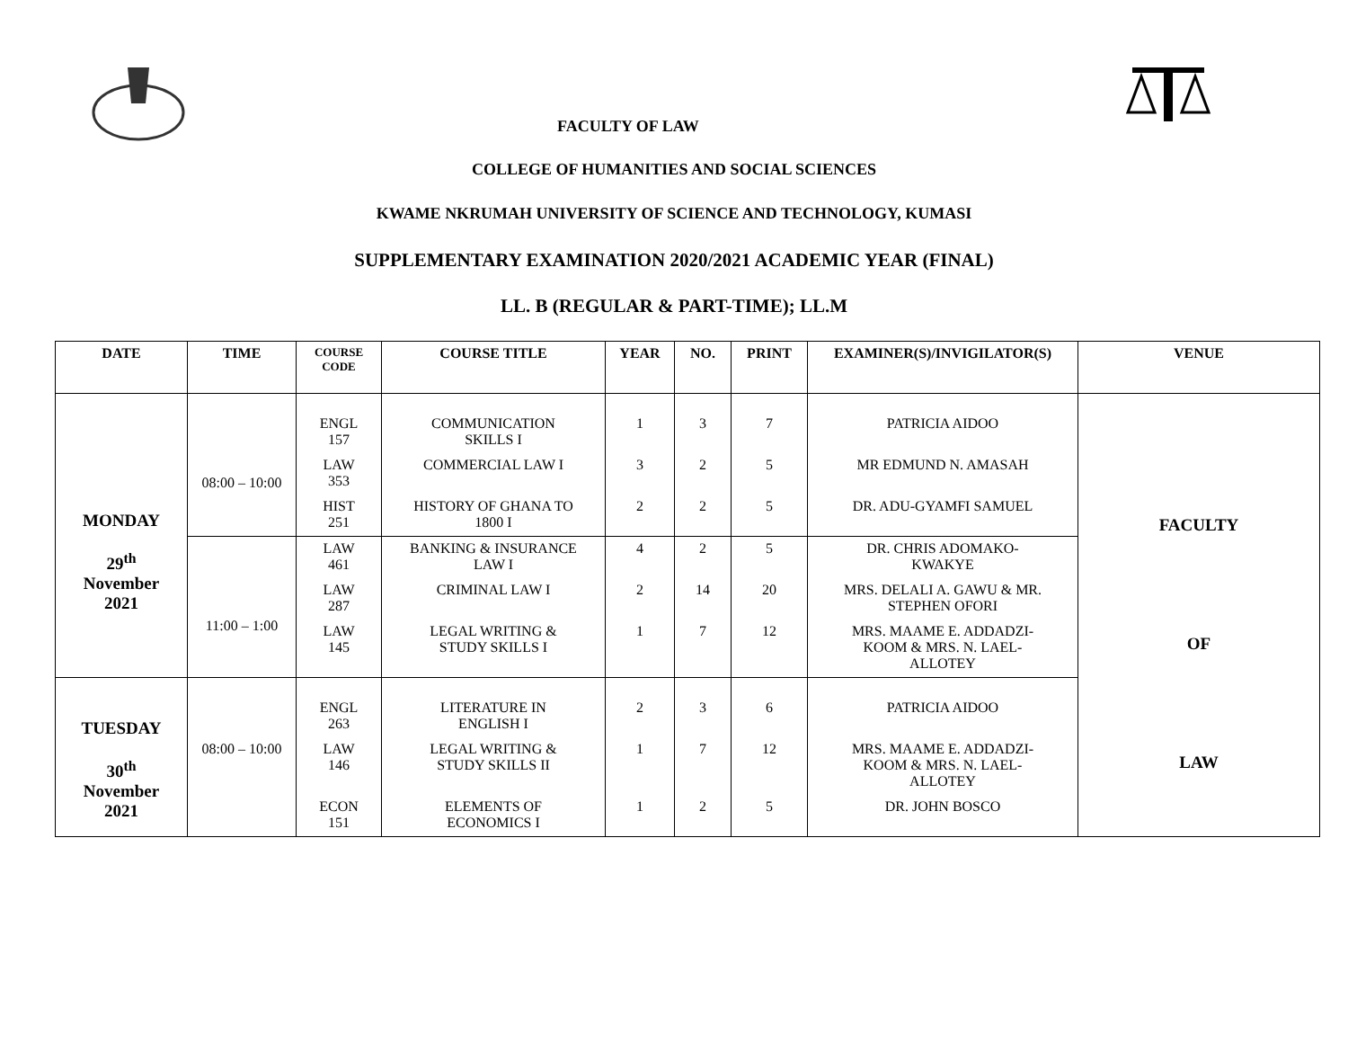FACULTY OF LAW
COLLEGE OF HUMANITIES AND SOCIAL SCIENCES
KWAME NKRUMAH UNIVERSITY OF SCIENCE AND TECHNOLOGY, KUMASI
SUPPLEMENTARY EXAMINATION 2020/2021 ACADEMIC YEAR (FINAL)
LL. B (REGULAR & PART-TIME); LL.M
| DATE | TIME | COURSE CODE | COURSE TITLE | YEAR | NO. | PRINT | EXAMINER(S)/INVIGILATOR(S) | VENUE |
| --- | --- | --- | --- | --- | --- | --- | --- | --- |
| MONDAY 29<sup>th</sup> November 2021 | 08:00 – 10:00 | ENGL 157 | COMMUNICATION SKILLS I | 1 | 3 | 7 | PATRICIA AIDOO | FACULTY OF LAW |
| | | LAW 353 | COMMERCIAL LAW I | 3 | 2 | 5 | MR EDMUND N. AMASAH | |
| | | HIST 251 | HISTORY OF GHANA TO 1800 I | 2 | 2 | 5 | DR. ADU-GYAMFI SAMUEL | |
| | 11:00 – 1:00 | LAW 461 | BANKING & INSURANCE LAW I | 4 | 2 | 5 | DR. CHRIS ADOMAKO- KWAKYE | |
| | | LAW 287 | CRIMINAL LAW I | 2 | 14 | 20 | MRS. DELALI A. GAWU & MR. STEPHEN OFORI | |
| | | LAW 145 | LEGAL WRITING & STUDY SKILLS I | 1 | 7 | 12 | MRS. MAAME E. ADDADZI- KOOM & MRS. N. LAEL- ALLOTEY | |
| TUESDAY 30<sup>th</sup> November 2021 | 08:00 – 10:00 | ENGL 263 | LITERATURE IN ENGLISH I | 2 | 3 | 6 | PATRICIA AIDOO | |
| | | LAW 146 | LEGAL WRITING & STUDY SKILLS II | 1 | 7 | 12 | MRS. MAAME E. ADDADZI- KOOM & MRS. N. LAEL- ALLOTEY | |
| | | ECON 151 | ELEMENTS OF ECONOMICS I | 1 | 2 | 5 | DR. JOHN BOSCO | |